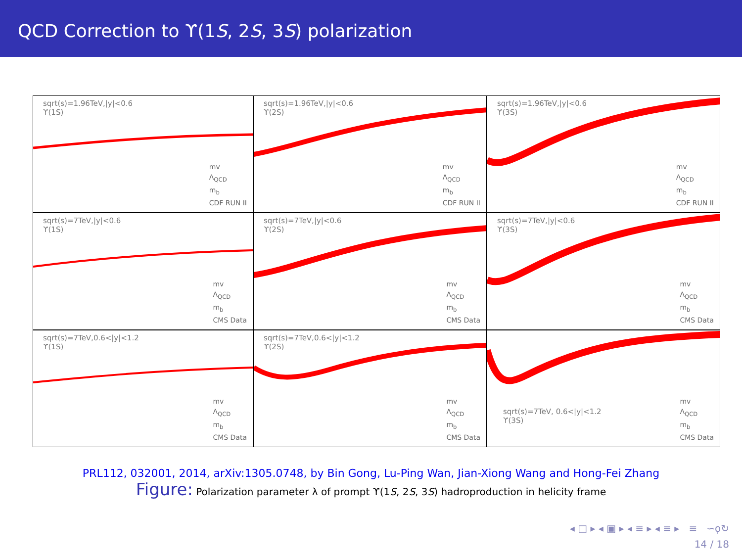QCD Correction to ϒ(1S, 2S, 3S) polarization
sqrt(s)=1.96TeV,|y|<0.6
ϒ(1S)
mv
Λ<sub>QCD</sub>
m<sub>b</sub>
CDF RUN II
sqrt(s)=1.96TeV,|y|<0.6
ϒ(2S)
mv
Λ<sub>QCD</sub>
m<sub>b</sub>
CDF RUN II
sqrt(s)=1.96TeV,|y|<0.6
ϒ(3S)
mv
Λ<sub>QCD</sub>
m<sub>b</sub>
CDF RUN II
sqrt(s)=7TeV,|y|<0.6
ϒ(1S)
mv
Λ<sub>QCD</sub>
m<sub>b</sub>
CMS Data
sqrt(s)=7TeV,|y|<0.6
ϒ(2S)
mv
Λ<sub>QCD</sub>
m<sub>b</sub>
CMS Data
sqrt(s)=7TeV,|y|<0.6
ϒ(3S)
mv
Λ<sub>QCD</sub>
m<sub>b</sub>
CMS Data
sqrt(s)=7TeV,0.6<|y|<1.2
ϒ(1S)
mv
Λ<sub>QCD</sub>
m<sub>b</sub>
CMS Data
sqrt(s)=7TeV,0.6<|y|<1.2
ϒ(2S)
mv
Λ<sub>QCD</sub>
m<sub>b</sub>
CMS Data
sqrt(s)=7TeV, 0.6<|y|<1.2
ϒ(3S)
mv
Λ<sub>QCD</sub>
m<sub>b</sub>
CMS Data
PRL112, 032001, 2014, arXiv:1305.0748, by Bin Gong, Lu-Ping Wan, Jian-Xiong Wang and Hong-Fei Zhang
Figure: Polarization parameter λ of prompt ϒ(1S, 2S, 3S) hadroproduction in helicity frame
◂ □ ▸ ◂ ▣ ▸ ◂ ≡ ▸ ◂ ≡ ▸ ≡ ∽ϙ↻
14 / 18